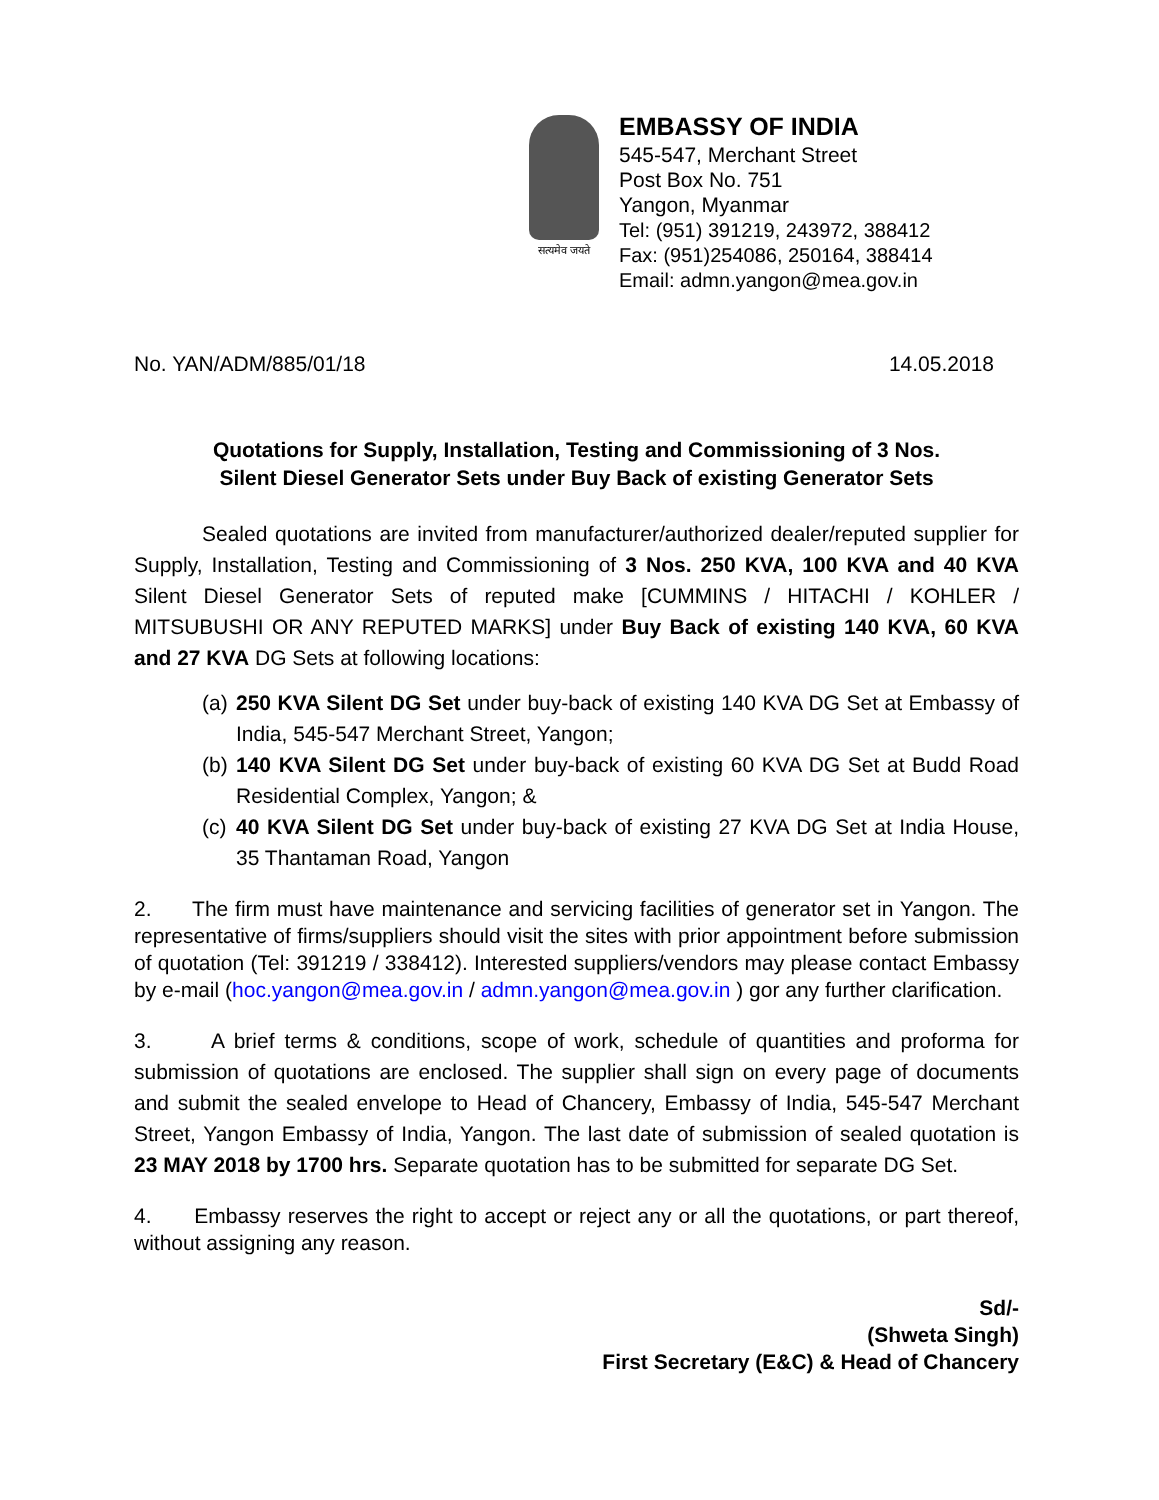सत्यमेव जयते
EMBASSY OF INDIA
545-547, Merchant Street
Post Box No. 751
Yangon, Myanmar
Tel: (951) 391219, 243972, 388412
Fax: (951)254086, 250164, 388414
Email: admn.yangon@mea.gov.in
No. YAN/ADM/885/01/18 14.05.2018
Quotations for Supply, Installation, Testing and Commissioning of 3 Nos.
Silent Diesel Generator Sets under Buy Back of existing Generator Sets
Sealed quotations are invited from manufacturer/authorized dealer/reputed supplier for Supply, Installation, Testing and Commissioning of 3 Nos. 250 KVA, 100 KVA and 40 KVA Silent Diesel Generator Sets of reputed make [CUMMINS / HITACHI / KOHLER / MITSUBUSHI OR ANY REPUTED MARKS] under Buy Back of existing 140 KVA, 60 KVA and 27 KVA DG Sets at following locations:
(a)
250 KVA Silent DG Set under buy-back of existing 140 KVA DG Set at Embassy of India, 545-547 Merchant Street, Yangon;
(b)
140 KVA Silent DG Set under buy-back of existing 60 KVA DG Set at Budd Road Residential Complex, Yangon; &
(c)
40 KVA Silent DG Set under buy-back of existing 27 KVA DG Set at India House, 35 Thantaman Road, Yangon
2. The firm must have maintenance and servicing facilities of generator set in Yangon. The representative of firms/suppliers should visit the sites with prior appointment before submission of quotation (Tel: 391219 / 338412). Interested suppliers/vendors may please contact Embassy by e-mail (hoc.yangon@mea.gov.in / admn.yangon@mea.gov.in ) gor any further clarification.
3. A brief terms & conditions, scope of work, schedule of quantities and proforma for submission of quotations are enclosed. The supplier shall sign on every page of documents and submit the sealed envelope to Head of Chancery, Embassy of India, 545-547 Merchant Street, Yangon Embassy of India, Yangon. The last date of submission of sealed quotation is 23 MAY 2018 by 1700 hrs. Separate quotation has to be submitted for separate DG Set.
4. Embassy reserves the right to accept or reject any or all the quotations, or part thereof, without assigning any reason.
Sd/-
(Shweta Singh)
First Secretary (E&C) & Head of Chancery